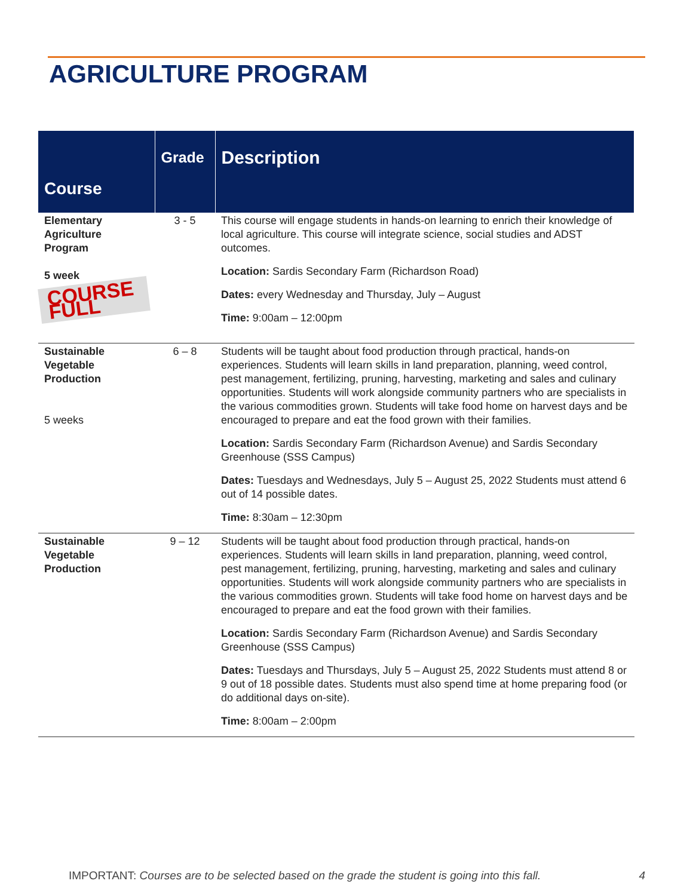AGRICULTURE PROGRAM
| Course | Grade | Description |
| --- | --- | --- |
| Elementary Agriculture Program 5 week COURSE FULL | 3 - 5 | This course will engage students in hands-on learning to enrich their knowledge of local agriculture. This course will integrate science, social studies and ADST outcomes. Location: Sardis Secondary Farm (Richardson Road) Dates: every Wednesday and Thursday, July – August Time: 9:00am – 12:00pm |
| Sustainable Vegetable Production 5 weeks | 6 – 8 | Students will be taught about food production through practical, hands-on experiences. Students will learn skills in land preparation, planning, weed control, pest management, fertilizing, pruning, harvesting, marketing and sales and culinary opportunities. Students will work alongside community partners who are specialists in the various commodities grown. Students will take food home on harvest days and be encouraged to prepare and eat the food grown with their families. Location: Sardis Secondary Farm (Richardson Avenue) and Sardis Secondary Greenhouse (SSS Campus) Dates: Tuesdays and Wednesdays, July 5 – August 25, 2022 Students must attend 6 out of 14 possible dates. Time: 8:30am – 12:30pm |
| Sustainable Vegetable Production | 9 – 12 | Students will be taught about food production through practical, hands-on experiences. Students will learn skills in land preparation, planning, weed control, pest management, fertilizing, pruning, harvesting, marketing and sales and culinary opportunities. Students will work alongside community partners who are specialists in the various commodities grown. Students will take food home on harvest days and be encouraged to prepare and eat the food grown with their families. Location: Sardis Secondary Farm (Richardson Avenue) and Sardis Secondary Greenhouse (SSS Campus) Dates: Tuesdays and Thursdays, July 5 – August 25, 2022 Students must attend 8 or 9 out of 18 possible dates. Students must also spend time at home preparing food (or do additional days on-site). Time: 8:00am – 2:00pm |
IMPORTANT: Courses are to be selected based on the grade the student is going into this fall. 4